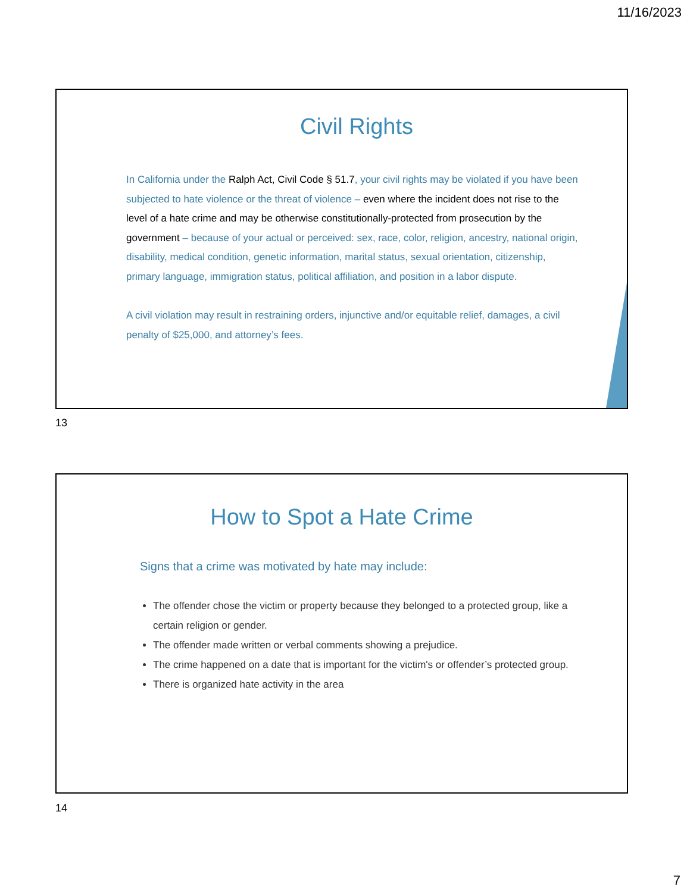11/16/2023
Civil Rights
In California under the Ralph Act, Civil Code § 51.7, your civil rights may be violated if you have been subjected to hate violence or the threat of violence – even where the incident does not rise to the level of a hate crime and may be otherwise constitutionally-protected from prosecution by the government – because of your actual or perceived: sex, race, color, religion, ancestry, national origin, disability, medical condition, genetic information, marital status, sexual orientation, citizenship, primary language, immigration status, political affiliation, and position in a labor dispute.
A civil violation may result in restraining orders, injunctive and/or equitable relief, damages, a civil penalty of $25,000, and attorney’s fees.
13
How to Spot a Hate Crime
Signs that a crime was motivated by hate may include:
The offender chose the victim or property because they belonged to a protected group, like a certain religion or gender.
The offender made written or verbal comments showing a prejudice.
The crime happened on a date that is important for the victim's or offender’s protected group.
There is organized hate activity in the area
14
7